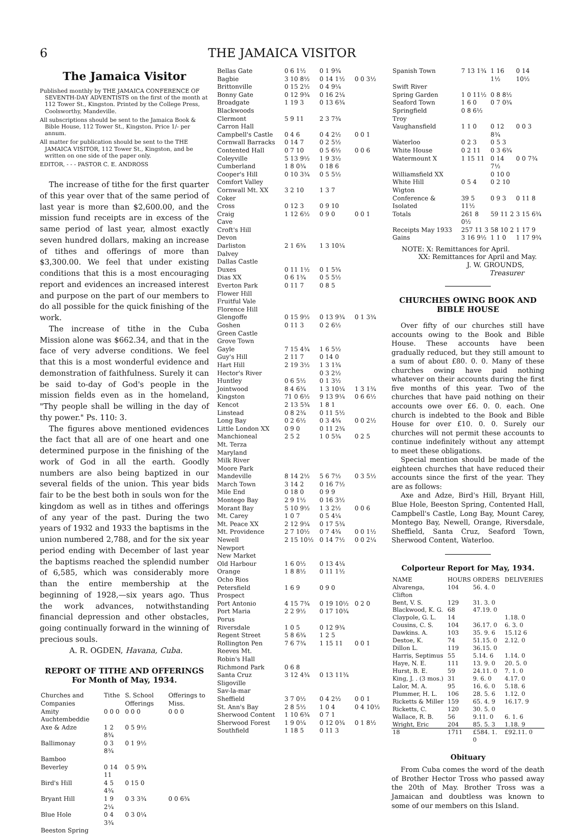6 THE JAMAICA VISITOR
The Jamaica Visitor
Published monthly by THE JAMAICA CONFERENCE OF SEVENTH-DAY ADVENTISTS on the first of the month at 112 Tower St., Kingston. Printed by the College Press, Coolsworthy, Mandeville.
All subscriptions should be sent to the Jamaica Book & Bible House, 112 Tower St., Kingston. Price 1/- per annum.
All matter for publication should be sent to the THE JAMAICA VISITOR, 112 Tower St., Kingston, and be written on one side of the paper only.
EDITOR, - - - PASTOR C. E. ANDROSS
The increase of tithe for the first quarter of this year over that of the same period of last year is more than $2,600.00, and the mission fund receipts are in excess of the same period of last year, almost exactly seven hundred dollars, making an increase of tithes and offerings of more than $3,300.00. We feel that under existing conditions that this is a most encouraging report and evidences an increased interest and purpose on the part of our members to do all possible for the quick finishing of the work.
The increase of tithe in the Cuba Mission alone was $662.34, and that in the face of very adverse conditions. We feel that this is a most wonderful evidence and demonstration of faithfulness. Surely it can be said to-day of God's people in the mission fields even as in the homeland, "Thy people shall be willing in the day of thy power." Ps. 110: 3.
The figures above mentioned evidences the fact that all are of one heart and one determined purpose in the finishing of the work of God in all the earth. Goodly numbers are also being baptized in our several fields of the union. This year bids fair to be the best both in souls won for the kingdom as well as in tithes and offerings of any year of the past. During the two years of 1932 and 1933 the baptisms in the union numbered 2,788, and for the six year period ending with December of last year the baptisms reached the splendid number of 6,585, which was considerably more than the entire membership at the beginning of 1928,—six years ago. Thus the work advances, notwithstanding financial depression and other obstacles, going continually forward in the winning of precious souls.
A. R. OGDEN, Havana, Cuba.
REPORT OF TITHE AND OFFERINGS
For Month of May, 1934.
| Churches and Companies | Tithe | S. School Offerings | Offerings to Miss. |
| --- | --- | --- | --- |
| Amity | 0 0 0 | 0 0 0 | 0 0 0 |
| Auchtembeddie | | | |
| Axe & Adze | 1 2 8¾ | 0 5 9½ | |
| Ballimonay | 0 3 8¾ | 0 1 9½ | |
| Bamboo | | | |
| Beverley | 0 14 11 | 0 5 9¾ | |
| Bird's Hill | 4 5 4¾ | 0 15 0 | |
| Bryant Hill | 1 9 2¼ | 0 3 3¾ | 0 0 6¾ |
| Blue Hole | 0 4 3¾ | 0 3 0¼ | |
| Beeston Spring | | | |
| Bellas Gate | 0 6 1½ | 0 1 9¾ | |
| Bagbie | 3 10 8½ | 0 14 1½ | 0 0 3½ |
| Brittonville | 0 15 2½ | 0 4 9¼ | |
| Bonny Gate | 0 12 9¾ | 0 16 2¼ | |
| Broadgate | 1 19 3 | 0 13 6¾ | |
| Blackwoods | | | |
| Clermont | 5 9 11 | 2 3 7¾ | |
| Carron Hall | | | |
| Campbell's Castle | 0 4 6 | 0 4 2½ | 0 0 1 |
| Cornwall Barracks | 0 14 7 | 0 2 5½ | |
| Contented Hall | 0 7 10 | 0 5 6½ | 0 0 6 |
| Coleyville | 5 13 9½ | 1 9 3½ | |
| Cumberland | 1 8 0¾ | 0 18 6 | |
| Cooper's Hill | 0 10 3¾ | 0 5 5½ | |
| Comfort Valley | | | |
| Cornwall Mt. XX | 3 2 10 | 1 3 7 | |
| Coker | | | |
| Cross | 0 12 3 | 0 9 10 | |
| Craig | 1 12 6½ | 0 9 0 | 0 0 1 |
| Cave | | | |
| Croft's Hill | | | |
| Devon | | | |
| Darliston | 2 1 6¾ | 1 3 10¼ | |
| Dalvey | | | |
| Dallas Castle | | | |
| Duxes | 0 11 1½ | 0 1 5¾ | |
| Dias XX | 0 6 1¾ | 0 5 5½ | |
| Everton Park | 0 11 7 | 0 8 5 | |
| Flower Hill | | | |
| Fruitful Vale | | | |
| Florence Hill | | | |
| Glengoffe | 0 15 9½ | 0 13 9¾ | 0 1 3¾ |
| Goshen | 0 11 3 | 0 2 6½ | |
| Green Castle | | | |
| Grove Town | | | |
| Gayle | 7 15 4¾ | 1 6 5½ | |
| Guy's Hill | 2 11 7 | 0 14 0 | |
| Hart Hill | 2 19 3½ | 1 3 1¾ | |
| Hector's River | | 0 3 2½ | |
| Huntley | 0 6 5½ | 0 1 3½ | |
| Jointwood | 8 4 6¾ | 1 3 10¼ | 1 3 1¾ |
| Kingston | 71 0 6½ | 9 13 9¼ | 0 6 6½ |
| Kencot | 2 13 5¾ | 1 8 1 | |
| Linstead | 0 8 2¾ | 0 11 5½ | |
| Long Bay | 0 2 6½ | 0 3 4¾ | 0 0 2½ |
| Little London XX | 0 9 0 | 0 11 2¾ | |
| Manchioneal | 2 5 2 | 1 0 5¾ | 0 2 5 |
| Mt. Terza | | | |
| Maryland | | | |
| Milk River | | | |
| Moore Park | | | |
| Mandeville | 8 14 2½ | 5 6 7½ | 0 3 5½ |
| March Town | 3 14 2 | 0 16 7½ | |
| Mile End | 0 18 0 | 0 9 9 | |
| Montego Bay | 2 9 1½ | 0 16 3½ | |
| Morant Bay | 5 10 9½ | 1 3 2½ | 0 0 6 |
| Mt. Carey | 1 0 7 | 0 5 4¼ | |
| Mt. Peace XX | 2 12 9¼ | 0 17 5¾ | |
| Mt. Providence | 2 7 10½ | 0 7 4¾ | 0 0 1½ |
| Newell | 2 15 10½ | 0 14 7½ | 0 0 2¼ |
| Newport | | | |
| New Market | | | |
| Old Harbour | 1 6 0½ | 0 13 4¼ | |
| Orange | 1 8 8½ | 0 11 1½ | |
| Ocho Rios | | | |
| Petersfield | 1 6 9 | 0 9 0 | |
| Prospect | | | |
| Port Antonio | 4 15 7¾ | 0 19 10½ | 0 2 0 |
| Port Maria | 2 2 9½ | 0 17 10¾ | |
| Porus | | | |
| Riversdale | 1 0 5 | 0 12 9¾ | |
| Regent Street | 5 8 6¾ | 1 2 5 | |
| Rollington Pen | 7 6 7¾ | 1 15 11 | 0 0 1 |
| Reeves Mt. | | | |
| Robin's Hall | | | |
| Richmond Park | 0 6 8 | | |
| Santa Cruz | 3 12 4¾ | 0 13 11¾ | |
| Sligoville | | | |
| Sav-la-mar | | | |
| Sheffield | 3 7 0½ | 0 4 2½ | 0 0 1 |
| St. Ann's Bay | 2 8 5½ | 1 0 4 | 0 4 10½ |
| Sherwood Content | 1 10 6¾ | 0 7 1 | |
| Sherwood Forest | 1 9 0¼ | 0 12 0¾ | 0 1 8½ |
| Southfield | 1 18 5 | 0 11 3 | |
| Spanish Town | 7 13 1¾ | 1 16 1½ | 0 14 10½ |
| Swift River | | | |
| Spring Garden | 1 0 11½ | 0 8 8½ | |
| Seaford Town | 1 6 0 | 0 7 0¾ | |
| Springfield | 0 8 6½ | | |
| Troy | | | |
| Vaughansfield | 1 1 0 | 0 12 8¾ | 0 0 3 |
| Waterloo | 0 2 3 | 0 5 3 | |
| White House | 0 2 11 | 0 3 6¾ | |
| Watermount X | 1 15 11 | 0 14 7½ | 0 0 7¾ |
| Williamsfield XX | | 0 10 0 | |
| White Hill | 0 5 4 | 0 2 10 | |
| Wigton | | | |
| Conference & Isolated | 39 5 11½ | 0 9 3 | 0 11 8 |
| Totals | 261 8 0½ | 59 11 2 | 3 15 6¾ |
| Receipts May 1933 | 257 11 3 | 58 10 2 | 1 17 9 |
| Gains | 3 16 9½ | 1 1 0 | 1 17 9¾ |
NOTE: X: Remittances for April.
XX: Remittances for April and May.
J. W. GROUNDS,
Treasurer
CHURCHES OWING BOOK AND BIBLE HOUSE
Over fifty of our churches still have accounts owing to the Book and Bible House. These accounts have been gradually reduced, but they still amount to a sum of about £80. 0. 0. Many of these churches owing have paid nothing whatever on their accounts during the first five months of this year. Two of the churches that have paid nothing on their accounts owe over £6. 0. 0. each. One church is indebted to the Book and Bible House for over £10. 0. 0. Surely our churches will not permit these accounts to continue indefinitely without any attempt to meet these obligations.
Special mention should be made of the eighteen churches that have reduced their accounts since the first of the year. They are as follows:
Axe and Adze, Bird's Hill, Bryant Hill, Blue Hole, Beeston Spring, Contented Hall, Campbell's Castle, Long Bay, Mount Carey, Montego Bay, Newell, Orange, Riversdale, Sheffield, Santa Cruz, Seaford Town, Sherwood Content, Waterloo.
Colporteur Report for May, 1934.
| NAME | HOURS | ORDERS | DELIVERIES |
| --- | --- | --- | --- |
| Alvarenga, Clifton | 104 | 56. 4. 0 | |
| Bent, V. S. | 129 | 31. 3. 0 | |
| Blackwood, K. G. | 68 | 47.19. 0 | |
| Claypole, G. L. | 14 | | 1.18. 0 |
| Cousins, C. S. | 104 | 36.17. 0 | 6. 3. 0 |
| Dawkins. A. | 103 | 35. 9. 6 | 15.12 6 |
| Destoe, K. | 74 | 51.15. 0 | 2.12. 0 |
| Dillon L. | 119 | 36.15. 0 | |
| Harris, Septimus | 55 | 5.14. 6 | 1.14. 0 |
| Haye, N. E. | 111 | 13. 9. 0 | 20. 5. 0 |
| Hurst, B. E. | 59 | 24.11. 0 | 7. 1. 0 |
| King, J. . (3 mos.) | 31 | 9. 6. 0 | 4.17. 0 |
| Lalor, M. A. | 95 | 16. 6. 0 | 5.18. 6 |
| Plummer, H. L. | 106 | 28. 5. 6 | 1.12. 0 |
| Ricketts & Miller | 159 | 65. 4. 9 | 16.17. 9 |
| Ricketts, C. | 120 | 30. 5. 0 | |
| Wallace, R. B. | 56 | 9.11. 0 | 6. 1. 6 |
| Wright, Eric | 204 | 85. 5. 3 | 1.18. 9 |
| 18 | 1711 | £584. 1. 0 | £92.11. 0 |
Obituary
From Cuba comes the word of the death of Brother Hector Tross who passed away the 20th of May. Brother Tross was a Jamaican and doubtless was known to some of our members on this Island.